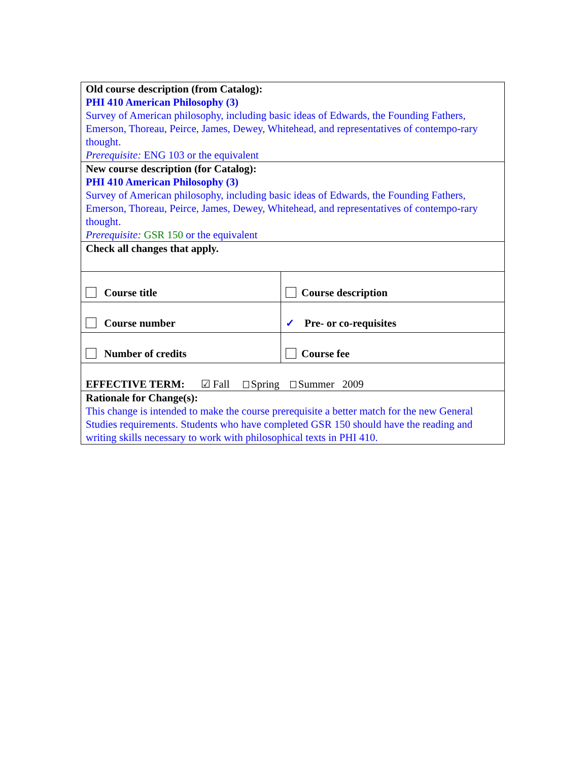| Old course description (from Catalog): PHI 410 American Philosophy (3) Survey of American philosophy, including basic ideas of Edwards, the Founding Fathers, Emerson, Thoreau, Peirce, James, Dewey, Whitehead, and representatives of contempo-rary thought. Prerequisite: ENG 103 or the equivalent | |
| New course description (for Catalog): PHI 410 American Philosophy (3) Survey of American philosophy, including basic ideas of Edwards, the Founding Fathers, Emerson, Thoreau, Peirce, James, Dewey, Whitehead, and representatives of contempo-rary thought. Prerequisite: GSR 150 or the equivalent | |
| Check all changes that apply. | |
| Course title | Course description |
| Course number | ✓ Pre- or co-requisites |
| Number of credits | Course fee |
| EFFECTIVE TERM: ☑ Fall Spring Summer 2009 | |
| Rationale for Change(s): This change is intended to make the course prerequisite a better match for the new General Studies requirements. Students who have completed GSR 150 should have the reading and writing skills necessary to work with philosophical texts in PHI 410. | |